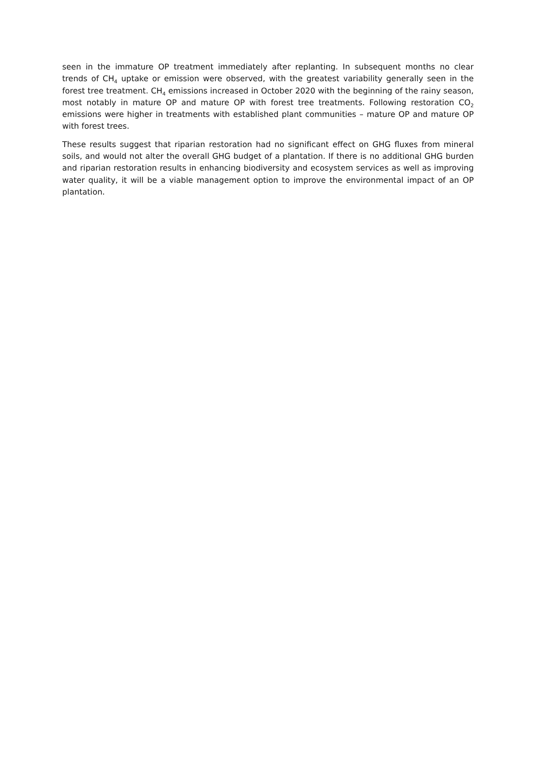seen in the immature OP treatment immediately after replanting. In subsequent months no clear trends of CH<sub>4</sub> uptake or emission were observed, with the greatest variability generally seen in the forest tree treatment. CH<sub>4</sub> emissions increased in October 2020 with the beginning of the rainy season, most notably in mature OP and mature OP with forest tree treatments. Following restoration CO<sub>2</sub> emissions were higher in treatments with established plant communities – mature OP and mature OP with forest trees.
These results suggest that riparian restoration had no significant effect on GHG fluxes from mineral soils, and would not alter the overall GHG budget of a plantation. If there is no additional GHG burden and riparian restoration results in enhancing biodiversity and ecosystem services as well as improving water quality, it will be a viable management option to improve the environmental impact of an OP plantation.